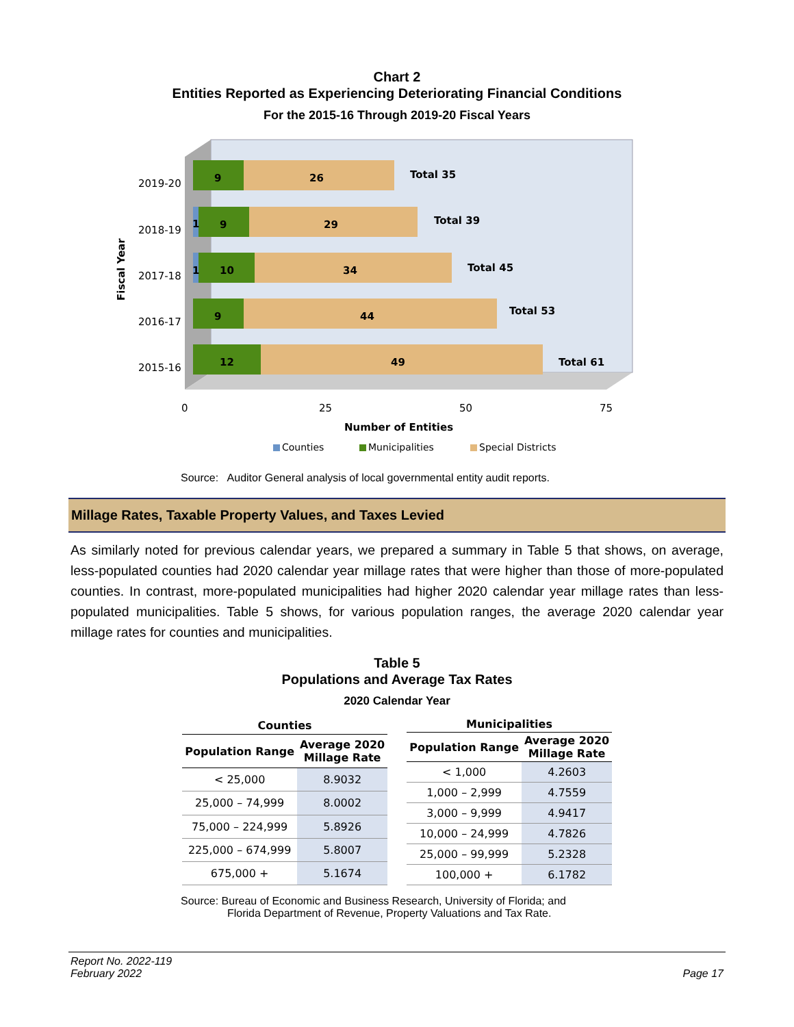Chart 2
Entities Reported as Experiencing Deteriorating Financial Conditions
For the 2015-16 Through 2019-20 Fiscal Years
2019-20
2018-19
2017-18
2016-17
2015-16
Fiscal Year
9
26
Total 35
1
9
29
Total 39
1
10
34
Total 45
9
44
Total 53
12
49
Total 61
0
25
50
75
Number of Entities
Counties
Municipalities
Special Districts
Source: Auditor General analysis of local governmental entity audit reports.
Millage Rates, Taxable Property Values, and Taxes Levied
As similarly noted for previous calendar years, we prepared a summary in Table 5 that shows, on average, less-populated counties had 2020 calendar year millage rates that were higher than those of more-populated counties. In contrast, more-populated municipalities had higher 2020 calendar year millage rates than less-populated municipalities. Table 5 shows, for various population ranges, the average 2020 calendar year millage rates for counties and municipalities.
Table 5
Populations and Average Tax Rates
2020 Calendar Year
| Counties | |
| --- | --- |
| Population Range | Average 2020 Millage Rate |
| < 25,000 | 8.9032 |
| 25,000 – 74,999 | 8.0002 |
| 75,000 – 224,999 | 5.8926 |
| 225,000 – 674,999 | 5.8007 |
| 675,000 + | 5.1674 |
| Municipalities | |
| --- | --- |
| Population Range | Average 2020 Millage Rate |
| < 1,000 | 4.2603 |
| 1,000 – 2,999 | 4.7559 |
| 3,000 – 9,999 | 4.9417 |
| 10,000 – 24,999 | 4.7826 |
| 25,000 – 99,999 | 5.2328 |
| 100,000 + | 6.1782 |
Source: Bureau of Economic and Business Research, University of Florida; and
Florida Department of Revenue, Property Valuations and Tax Rate.
Report No. 2022-119
February 2022
Page 17